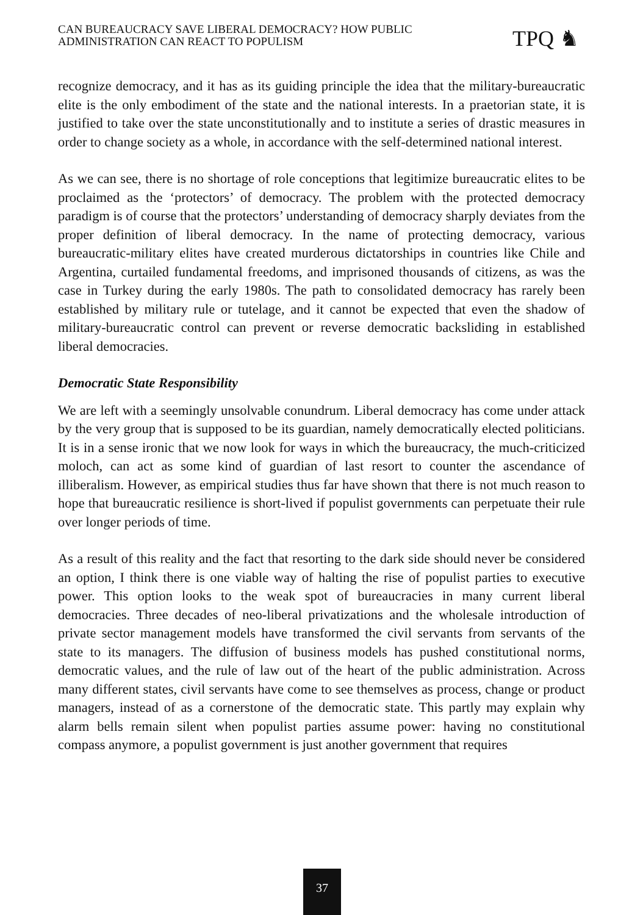CAN BUREAUCRACY SAVE LIBERAL DEMOCRACY? HOW PUBLIC
ADMINISTRATION CAN REACT TO POPULISM
TPQ ♞
recognize democracy, and it has as its guiding principle the idea that the military-bureaucratic elite is the only embodiment of the state and the national interests. In a praetorian state, it is justified to take over the state unconstitutionally and to institute a series of drastic measures in order to change society as a whole, in accordance with the self-determined national interest.
As we can see, there is no shortage of role conceptions that legitimize bureaucratic elites to be proclaimed as the ‘protectors’ of democracy. The problem with the protected democracy paradigm is of course that the protectors’ understanding of democracy sharply deviates from the proper definition of liberal democracy. In the name of protecting democracy, various bureaucratic-military elites have created murderous dictatorships in countries like Chile and Argentina, curtailed fundamental freedoms, and imprisoned thousands of citizens, as was the case in Turkey during the early 1980s. The path to consolidated democracy has rarely been established by military rule or tutelage, and it cannot be expected that even the shadow of military-bureaucratic control can prevent or reverse democratic backsliding in established liberal democracies.
Democratic State Responsibility
We are left with a seemingly unsolvable conundrum. Liberal democracy has come under attack by the very group that is supposed to be its guardian, namely democratically elected politicians. It is in a sense ironic that we now look for ways in which the bureaucracy, the much-criticized moloch, can act as some kind of guardian of last resort to counter the ascendance of illiberalism. However, as empirical studies thus far have shown that there is not much reason to hope that bureaucratic resilience is short-lived if populist governments can perpetuate their rule over longer periods of time.
As a result of this reality and the fact that resorting to the dark side should never be considered an option, I think there is one viable way of halting the rise of populist parties to executive power. This option looks to the weak spot of bureaucracies in many current liberal democracies. Three decades of neo-liberal privatizations and the wholesale introduction of private sector management models have transformed the civil servants from servants of the state to its managers. The diffusion of business models has pushed constitutional norms, democratic values, and the rule of law out of the heart of the public administration. Across many different states, civil servants have come to see themselves as process, change or product managers, instead of as a cornerstone of the democratic state. This partly may explain why alarm bells remain silent when populist parties assume power: having no constitutional compass anymore, a populist government is just another government that requires
37